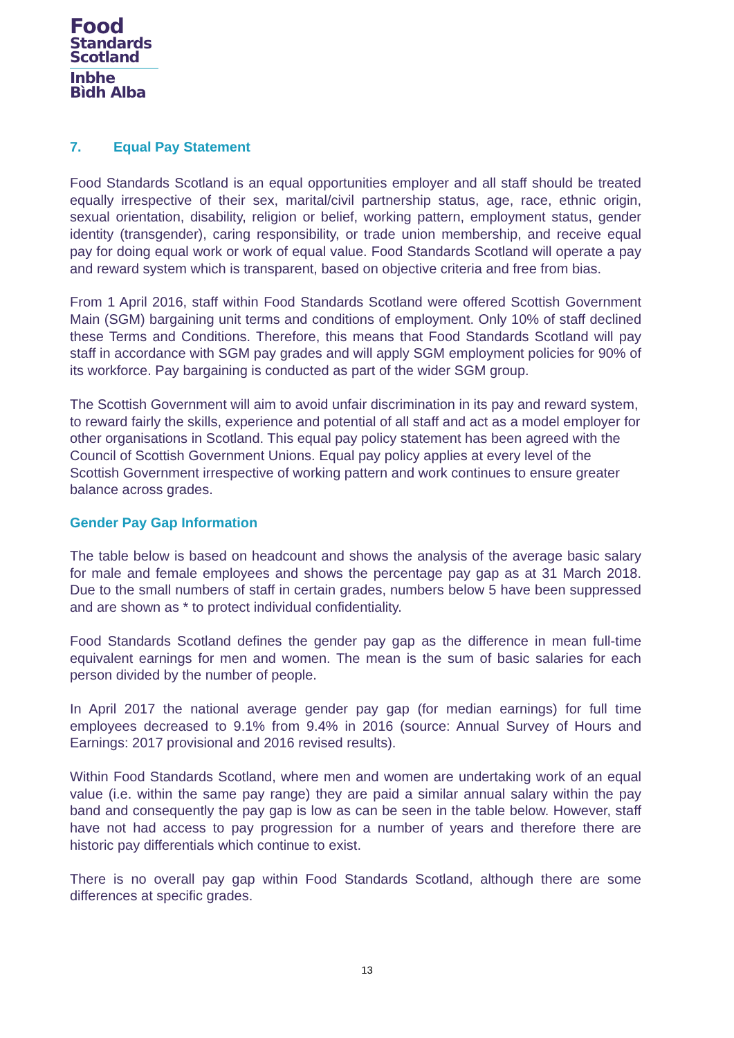Food
Standards
Scotland
Inbhe
Bìdh Alba
7. Equal Pay Statement
Food Standards Scotland is an equal opportunities employer and all staff should be treated equally irrespective of their sex, marital/civil partnership status, age, race, ethnic origin, sexual orientation, disability, religion or belief, working pattern, employment status, gender identity (transgender), caring responsibility, or trade union membership, and receive equal pay for doing equal work or work of equal value. Food Standards Scotland will operate a pay and reward system which is transparent, based on objective criteria and free from bias.
From 1 April 2016, staff within Food Standards Scotland were offered Scottish Government Main (SGM) bargaining unit terms and conditions of employment. Only 10% of staff declined these Terms and Conditions. Therefore, this means that Food Standards Scotland will pay staff in accordance with SGM pay grades and will apply SGM employment policies for 90% of its workforce. Pay bargaining is conducted as part of the wider SGM group.
The Scottish Government will aim to avoid unfair discrimination in its pay and reward system, to reward fairly the skills, experience and potential of all staff and act as a model employer for other organisations in Scotland. This equal pay policy statement has been agreed with the Council of Scottish Government Unions. Equal pay policy applies at every level of the Scottish Government irrespective of working pattern and work continues to ensure greater balance across grades.
Gender Pay Gap Information
The table below is based on headcount and shows the analysis of the average basic salary for male and female employees and shows the percentage pay gap as at 31 March 2018. Due to the small numbers of staff in certain grades, numbers below 5 have been suppressed and are shown as * to protect individual confidentiality.
Food Standards Scotland defines the gender pay gap as the difference in mean full-time equivalent earnings for men and women. The mean is the sum of basic salaries for each person divided by the number of people.
In April 2017 the national average gender pay gap (for median earnings) for full time employees decreased to 9.1% from 9.4% in 2016 (source: Annual Survey of Hours and Earnings: 2017 provisional and 2016 revised results).
Within Food Standards Scotland, where men and women are undertaking work of an equal value (i.e. within the same pay range) they are paid a similar annual salary within the pay band and consequently the pay gap is low as can be seen in the table below. However, staff have not had access to pay progression for a number of years and therefore there are historic pay differentials which continue to exist.
There is no overall pay gap within Food Standards Scotland, although there are some differences at specific grades.
13